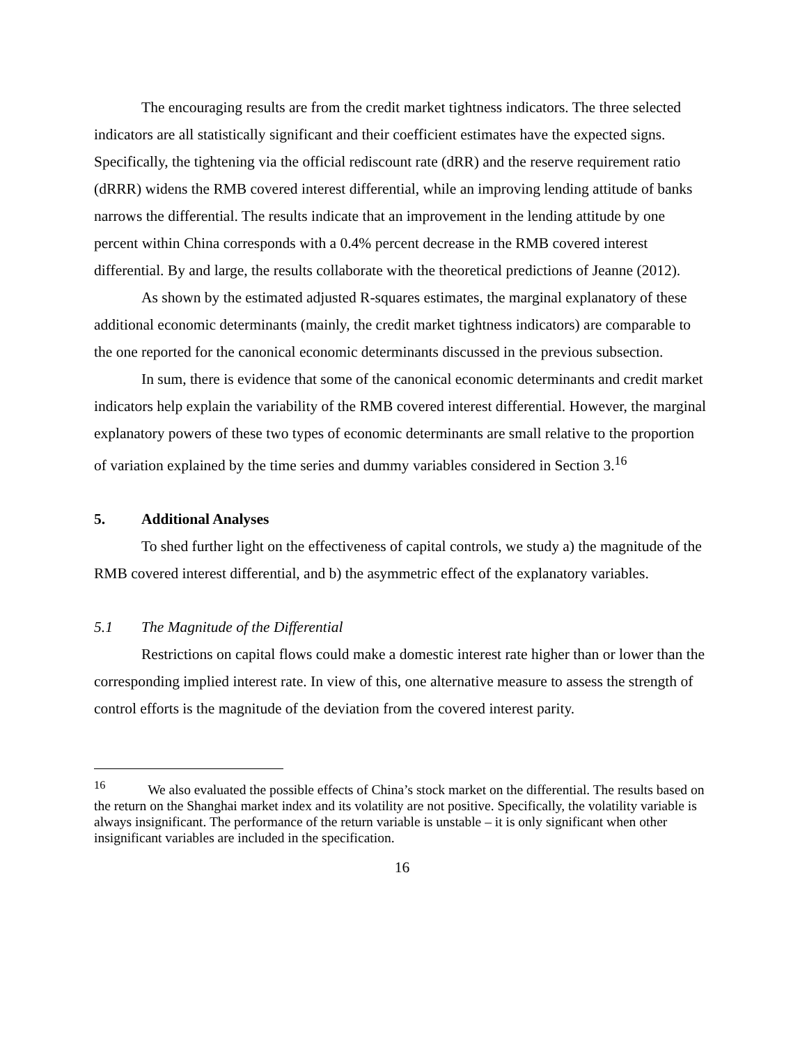The encouraging results are from the credit market tightness indicators. The three selected indicators are all statistically significant and their coefficient estimates have the expected signs. Specifically, the tightening via the official rediscount rate (dRR) and the reserve requirement ratio (dRRR) widens the RMB covered interest differential, while an improving lending attitude of banks narrows the differential. The results indicate that an improvement in the lending attitude by one percent within China corresponds with a 0.4% percent decrease in the RMB covered interest differential. By and large, the results collaborate with the theoretical predictions of Jeanne (2012).
As shown by the estimated adjusted R-squares estimates, the marginal explanatory of these additional economic determinants (mainly, the credit market tightness indicators) are comparable to the one reported for the canonical economic determinants discussed in the previous subsection.
In sum, there is evidence that some of the canonical economic determinants and credit market indicators help explain the variability of the RMB covered interest differential. However, the marginal explanatory powers of these two types of economic determinants are small relative to the proportion of variation explained by the time series and dummy variables considered in Section 3.<sup>16</sup>
5. Additional Analyses
To shed further light on the effectiveness of capital controls, we study a) the magnitude of the RMB covered interest differential, and b) the asymmetric effect of the explanatory variables.
5.1 The Magnitude of the Differential
Restrictions on capital flows could make a domestic interest rate higher than or lower than the corresponding implied interest rate. In view of this, one alternative measure to assess the strength of control efforts is the magnitude of the deviation from the covered interest parity.
<sup>16</sup> We also evaluated the possible effects of China’s stock market on the differential. The results based on the return on the Shanghai market index and its volatility are not positive. Specifically, the volatility variable is always insignificant. The performance of the return variable is unstable – it is only significant when other insignificant variables are included in the specification.
16